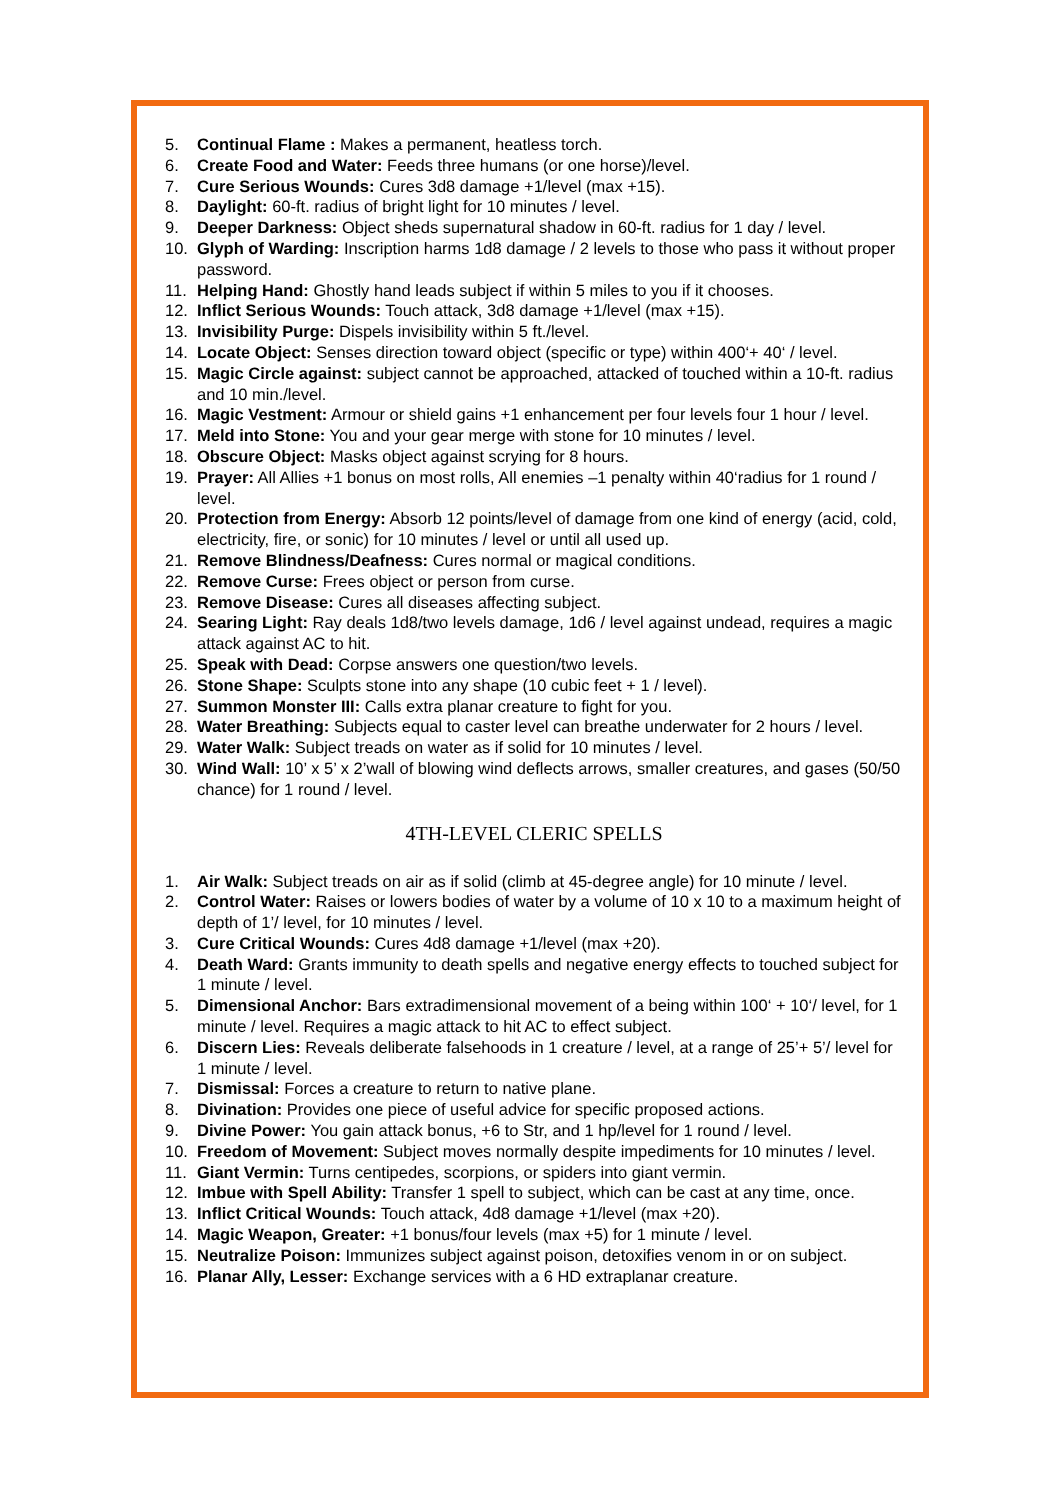5. Continual Flame : Makes a permanent, heatless torch.
6. Create Food and Water: Feeds three humans (or one horse)/level.
7. Cure Serious Wounds: Cures 3d8 damage +1/level (max +15).
8. Daylight: 60-ft. radius of bright light for 10 minutes / level.
9. Deeper Darkness: Object sheds supernatural shadow in 60-ft. radius for 1 day / level.
10. Glyph of Warding: Inscription harms 1d8 damage / 2 levels to those who pass it without proper password.
11. Helping Hand: Ghostly hand leads subject if within 5 miles to you if it chooses.
12. Inflict Serious Wounds: Touch attack, 3d8 damage +1/level (max +15).
13. Invisibility Purge: Dispels invisibility within 5 ft./level.
14. Locate Object: Senses direction toward object (specific or type) within 400‘+ 40‘ / level.
15. Magic Circle against: subject cannot be approached, attacked of touched within a 10-ft. radius and 10 min./level.
16. Magic Vestment: Armour or shield gains +1 enhancement per four levels four 1 hour / level.
17. Meld into Stone: You and your gear merge with stone for 10 minutes / level.
18. Obscure Object: Masks object against scrying for 8 hours.
19. Prayer: All Allies +1 bonus on most rolls, All enemies –1 penalty within 40‘radius for 1 round / level.
20. Protection from Energy: Absorb 12 points/level of damage from one kind of energy (acid, cold, electricity, fire, or sonic) for 10 minutes / level or until all used up.
21. Remove Blindness/Deafness: Cures normal or magical conditions.
22. Remove Curse: Frees object or person from curse.
23. Remove Disease: Cures all diseases affecting subject.
24. Searing Light: Ray deals 1d8/two levels damage, 1d6 / level against undead, requires a magic attack against AC to hit.
25. Speak with Dead: Corpse answers one question/two levels.
26. Stone Shape: Sculpts stone into any shape (10 cubic feet + 1 / level).
27. Summon Monster III: Calls extra planar creature to fight for you.
28. Water Breathing: Subjects equal to caster level can breathe underwater for 2 hours / level.
29. Water Walk: Subject treads on water as if solid for 10 minutes / level.
30. Wind Wall: 10’ x 5’ x 2’wall of blowing wind deflects arrows, smaller creatures, and gases (50/50 chance) for 1 round / level.
4TH-LEVEL CLERIC SPELLS
1. Air Walk: Subject treads on air as if solid (climb at 45-degree angle) for 10 minute / level.
2. Control Water: Raises or lowers bodies of water by a volume of 10 x 10 to a maximum height of depth of 1’/ level, for 10 minutes / level.
3. Cure Critical Wounds: Cures 4d8 damage +1/level (max +20).
4. Death Ward: Grants immunity to death spells and negative energy effects to touched subject for 1 minute / level.
5. Dimensional Anchor: Bars extradimensional movement of a being within 100‘ + 10‘/ level, for 1 minute / level. Requires a magic attack to hit AC to effect subject.
6. Discern Lies: Reveals deliberate falsehoods in 1 creature / level, at a range of 25’+ 5’/ level for 1 minute / level.
7. Dismissal: Forces a creature to return to native plane.
8. Divination: Provides one piece of useful advice for specific proposed actions.
9. Divine Power: You gain attack bonus, +6 to Str, and 1 hp/level for 1 round / level.
10. Freedom of Movement: Subject moves normally despite impediments for 10 minutes / level.
11. Giant Vermin: Turns centipedes, scorpions, or spiders into giant vermin.
12. Imbue with Spell Ability: Transfer 1 spell to subject, which can be cast at any time, once.
13. Inflict Critical Wounds: Touch attack, 4d8 damage +1/level (max +20).
14. Magic Weapon, Greater: +1 bonus/four levels (max +5) for 1 minute / level.
15. Neutralize Poison: Immunizes subject against poison, detoxifies venom in or on subject.
16. Planar Ally, Lesser: Exchange services with a 6 HD extraplanar creature.